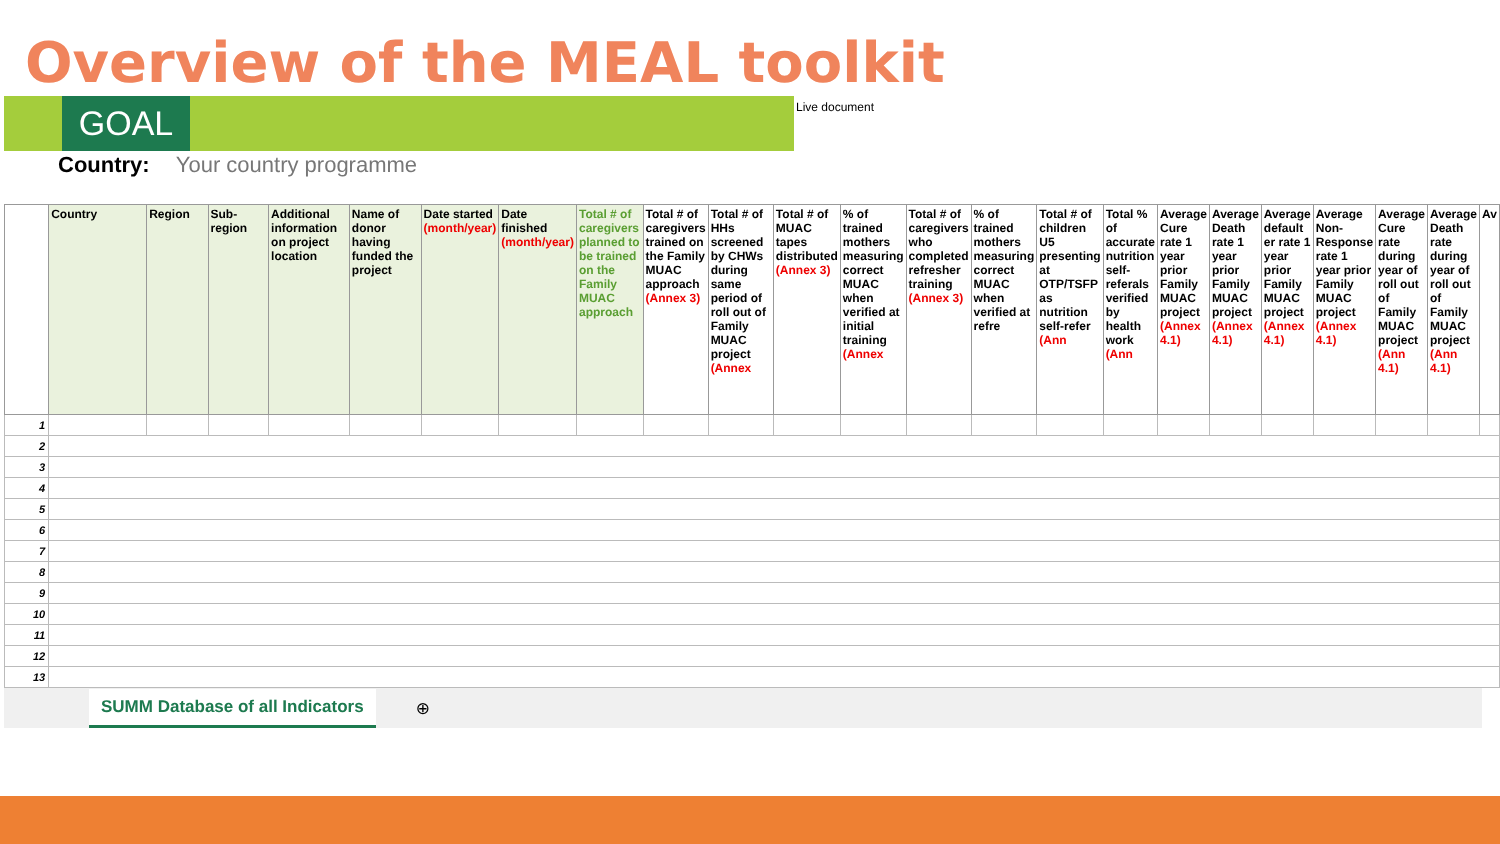Overview of the MEAL toolkit
GOAL Live document
Country: Your country programme
| | Country | Region | Sub-region | Additional information on project location | Name of donor having funded the project | Date started (month/year) | Date finished (month/year) | Total # of caregivers planned to be trained on the Family MUAC approach | Total # of caregivers trained on the Family MUAC approach (Annex 3) | Total # of HHs screened by CHWs during same period of roll out of Family MUAC project (Annex | Total # of MUAC tapes distributed (Annex 3) | % of trained mothers measuring correct MUAC when verified at initial training (Annex | Total # of caregivers who completed refresher training (Annex 3) | % of trained mothers measuring correct MUAC when verified at refre | Total # of children U5 presenting at OTP/TSFP as nutrition self-refer (Ann | Total % of accurate nutrition self-referals verified by health work (Ann | Average Cure rate 1 year prior Family MUAC project (Annex 4.1) | Average Death rate 1 year prior Family MUAC project (Annex 4.1) | Average default er rate 1 year prior Family MUAC project (Annex 4.1) | Average Non-Response rate 1 year prior Family MUAC project (Annex 4.1) | Average Cure rate during year of roll out of Family MUAC project (Ann 4.1) | Average Death rate during year of roll out of Family MUAC project (Ann 4.1) | Av |
| --- | --- | --- | --- | --- | --- | --- | --- | --- | --- | --- | --- | --- | --- | --- | --- | --- | --- | --- | --- | --- | --- | --- | --- |
| 1 | | | | | | | | | | | | | | | | | | | | | | | |
| 2 | | | | | | | | | | | | | | | | | | | | | | | |
| 3 | | | | | | | | | | | | | | | | | | | | | | | |
| 4 | | | | | | | | | | | | | | | | | | | | | | | |
| 5 | | | | | | | | | | | | | | | | | | | | | | | |
| 6 | | | | | | | | | | | | | | | | | | | | | | | |
| 7 | | | | | | | | | | | | | | | | | | | | | | | |
| 8 | | | | | | | | | | | | | | | | | | | | | | | |
| 9 | | | | | | | | | | | | | | | | | | | | | | | |
| 10 | | | | | | | | | | | | | | | | | | | | | | | |
| 11 | | | | | | | | | | | | | | | | | | | | | | | |
| 12 | | | | | | | | | | | | | | | | | | | | | | | |
| 13 | | | | | | | | | | | | | | | | | | | | | | | |
SUMM Database of all Indicators ⊕